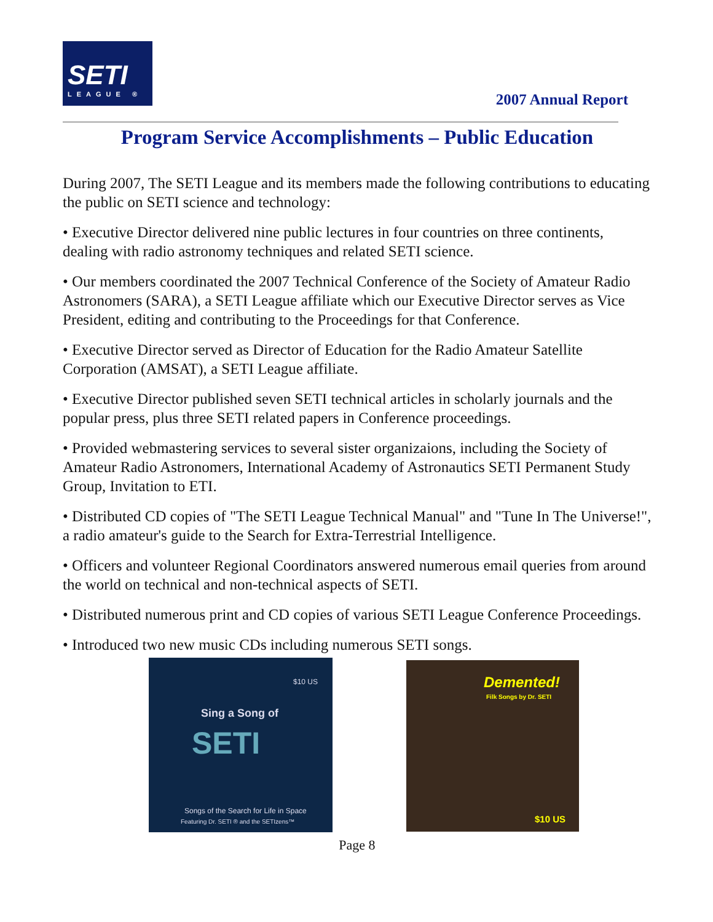SETI
LEAGUE ®
2007 Annual Report
Program Service Accomplishments – Public Education
During 2007, The SETI League and its members made the following contributions to educating the public on SETI science and technology:
• Executive Director delivered nine public lectures in four countries on three continents, dealing with radio astronomy techniques and related SETI science.
• Our members coordinated the 2007 Technical Conference of the Society of Amateur Radio Astronomers (SARA), a SETI League affiliate which our Executive Director serves as Vice President, editing and contributing to the Proceedings for that Conference.
• Executive Director served as Director of Education for the Radio Amateur Satellite Corporation (AMSAT), a SETI League affiliate.
• Executive Director published seven SETI technical articles in scholarly journals and the popular press, plus three SETI related papers in Conference proceedings.
• Provided webmastering services to several sister organizaions, including the Society of Amateur Radio Astronomers, International Academy of Astronautics SETI Permanent Study Group, Invitation to ETI.
• Distributed CD copies of "The SETI League Technical Manual" and "Tune In The Universe!", a radio amateur's guide to the Search for Extra-Terrestrial Intelligence.
• Officers and volunteer Regional Coordinators answered numerous email queries from around the world on technical and non-technical aspects of SETI.
• Distributed numerous print and CD copies of various SETI League Conference Proceedings.
• Introduced two new music CDs including numerous SETI songs.
$10 US
Sing a Song of
SETI
Songs of the Search for Life in Space
Featuring Dr. SETI ® and the SETIzens™
Demented!
Filk Songs by Dr. SETI
$10 US
Page 8